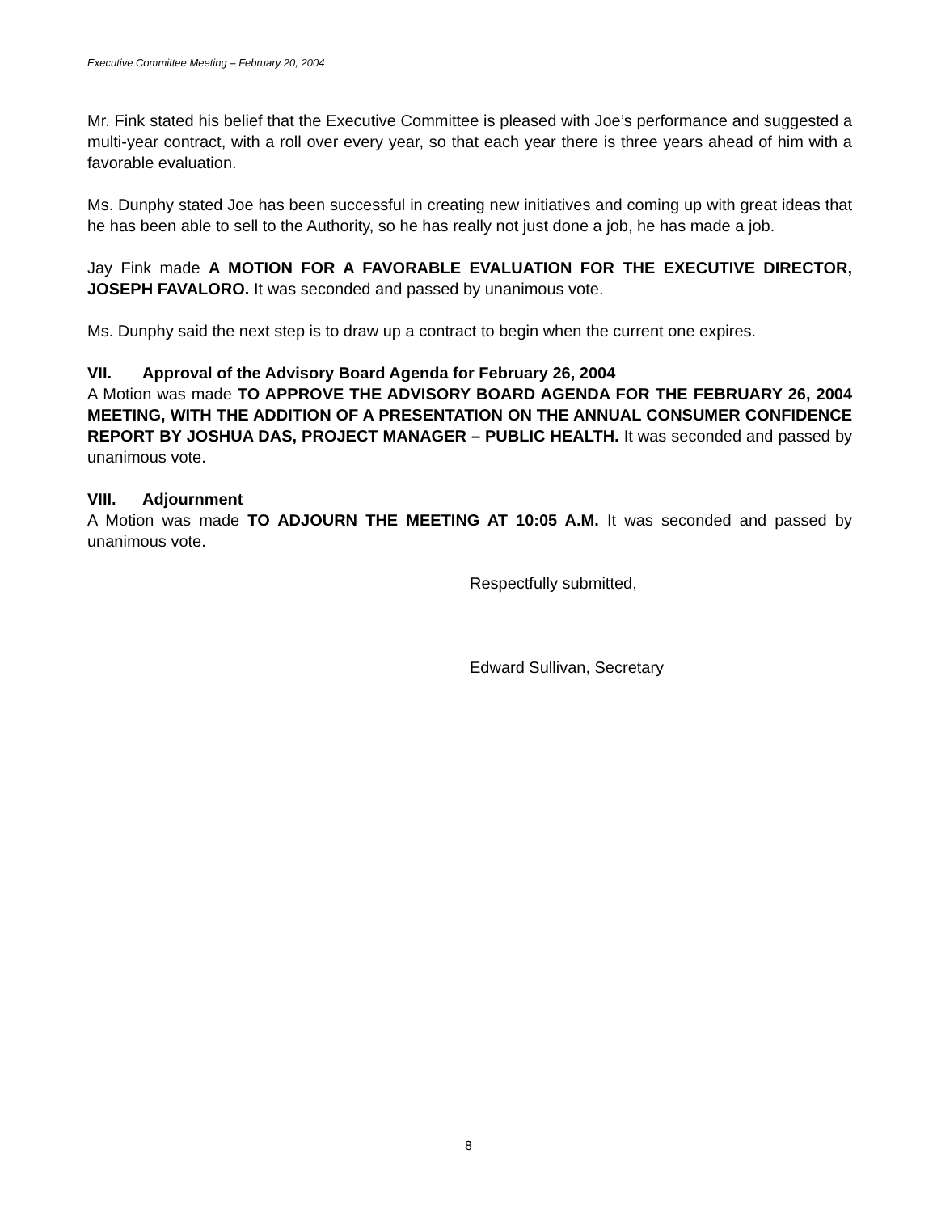Executive Committee Meeting – February 20, 2004
Mr. Fink stated his belief that the Executive Committee is pleased with Joe’s performance and suggested a multi-year contract, with a roll over every year, so that each year there is three years ahead of him with a favorable evaluation.
Ms. Dunphy stated Joe has been successful in creating new initiatives and coming up with great ideas that he has been able to sell to the Authority, so he has really not just done a job, he has made a job.
Jay Fink made A MOTION FOR A FAVORABLE EVALUATION FOR THE EXECUTIVE DIRECTOR, JOSEPH FAVALORO. It was seconded and passed by unanimous vote.
Ms. Dunphy said the next step is to draw up a contract to begin when the current one expires.
VII. Approval of the Advisory Board Agenda for February 26, 2004
A Motion was made TO APPROVE THE ADVISORY BOARD AGENDA FOR THE FEBRUARY 26, 2004 MEETING, WITH THE ADDITION OF A PRESENTATION ON THE ANNUAL CONSUMER CONFIDENCE REPORT BY JOSHUA DAS, PROJECT MANAGER – PUBLIC HEALTH. It was seconded and passed by unanimous vote.
VIII. Adjournment
A Motion was made TO ADJOURN THE MEETING AT 10:05 A.M. It was seconded and passed by unanimous vote.
Respectfully submitted,
Edward Sullivan, Secretary
8